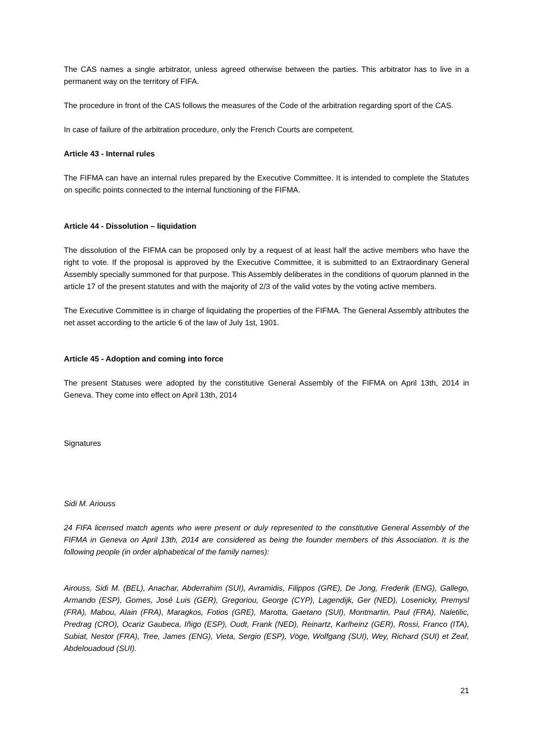The CAS names a single arbitrator, unless agreed otherwise between the parties. This arbitrator has to live in a permanent way on the territory of FIFA.
The procedure in front of the CAS follows the measures of the Code of the arbitration regarding sport of the CAS.
In case of failure of the arbitration procedure, only the French Courts are competent.
Article 43 - Internal rules
The FIFMA can have an internal rules prepared by the Executive Committee. It is intended to complete the Statutes on specific points connected to the internal functioning of the FIFMA.
Article 44 - Dissolution – liquidation
The dissolution of the FIFMA can be proposed only by a request of at least half the active members who have the right to vote. If the proposal is approved by the Executive Committee, it is submitted to an Extraordinary General Assembly specially summoned for that purpose. This Assembly deliberates in the conditions of quorum planned in the article 17 of the present statutes and with the majority of 2/3 of the valid votes by the voting active members.
The Executive Committee is in charge of liquidating the properties of the FIFMA. The General Assembly attributes the net asset according to the article 6 of the law of July 1st, 1901.
Article 45 - Adoption and coming into force
The present Statuses were adopted by the constitutive General Assembly of the FIFMA on April 13th, 2014 in Geneva. They come into effect on April 13th, 2014
Signatures
Sidi M. Ariouss
24 FIFA licensed match agents who were present or duly represented to the constitutive General Assembly of the FIFMA in Geneva on April 13th, 2014 are considered as being the founder members of this Association. It is the following people (in order alphabetical of the family names):
Airouss, Sidi M. (BEL), Anachar, Abderrahim (SUI), Avramidis, Filippos (GRE), De Jong, Frederik (ENG), Gallego, Armando (ESP), Gomes, José Luis (GER), Gregoriou, George (CYP), Lagendijk, Ger (NED), Losenicky, Premysl (FRA), Mabou, Alain (FRA), Maragkos, Fotios (GRE), Marotta, Gaetano (SUI), Montmartin, Paul (FRA), Naletilic, Predrag (CRO), Ocariz Gaubeca, Iñigo (ESP), Oudt, Frank (NED), Reinartz, Karlheinz (GER), Rossi, Franco (ITA), Subiat, Nestor (FRA), Tree, James (ENG), Vieta, Sergio (ESP), Vöge, Wolfgang (SUI), Wey, Richard (SUI) et Zeaf, Abdelouadoud (SUI).
21